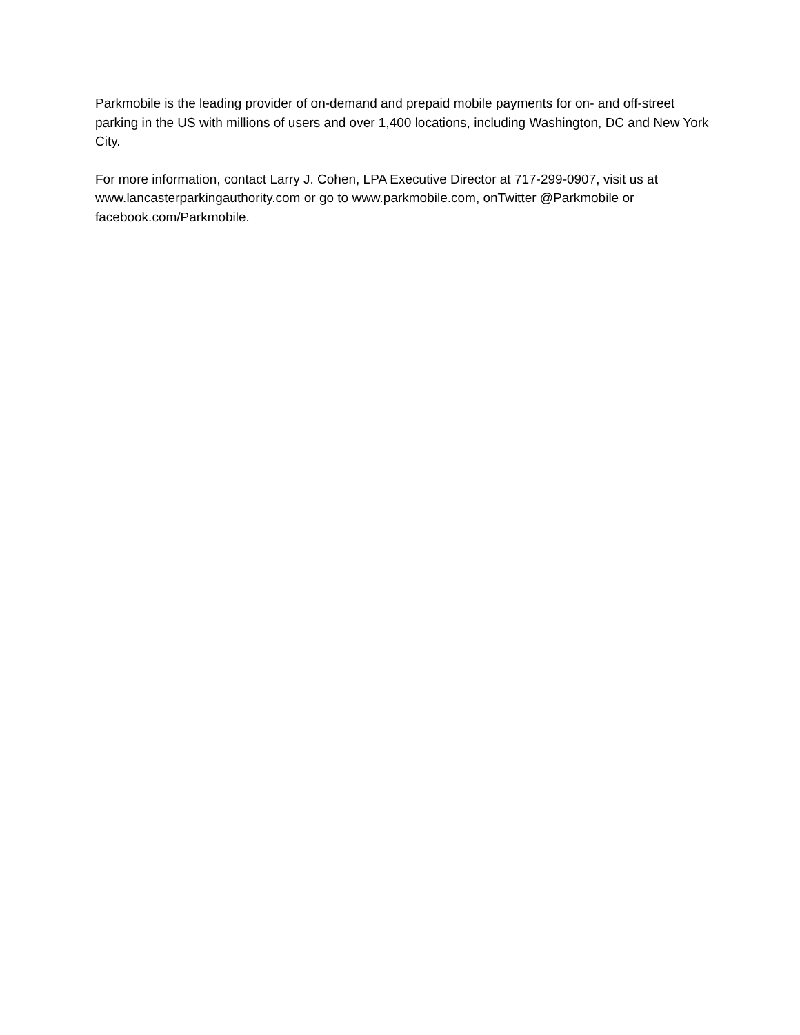Parkmobile is the leading provider of on-demand and prepaid mobile payments for on- and off-street parking in the US with millions of users and over 1,400 locations, including Washington, DC and New York City.
For more information, contact Larry J. Cohen, LPA Executive Director at 717-299-0907, visit us at www.lancasterparkingauthority.com or go to www.parkmobile.com, onTwitter @Parkmobile or facebook.com/Parkmobile.